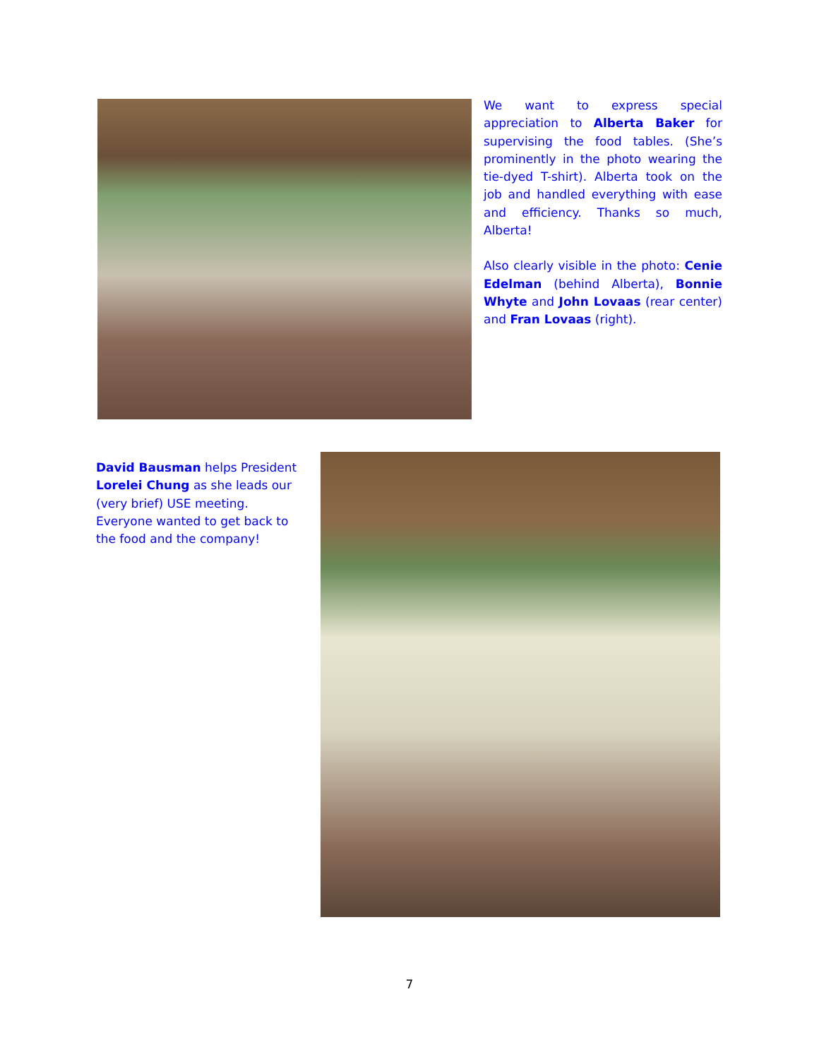We want to express special appreciation to Alberta Baker for supervising the food tables. (She’s prominently in the photo wearing the tie-dyed T-shirt). Alberta took on the job and handled everything with ease and efficiency. Thanks so much, Alberta!
Also clearly visible in the photo: Cenie Edelman (behind Alberta), Bonnie Whyte and John Lovaas (rear center) and Fran Lovaas (right).
David Bausman helps President Lorelei Chung as she leads our (very brief) USE meeting. Everyone wanted to get back to the food and the company!
7